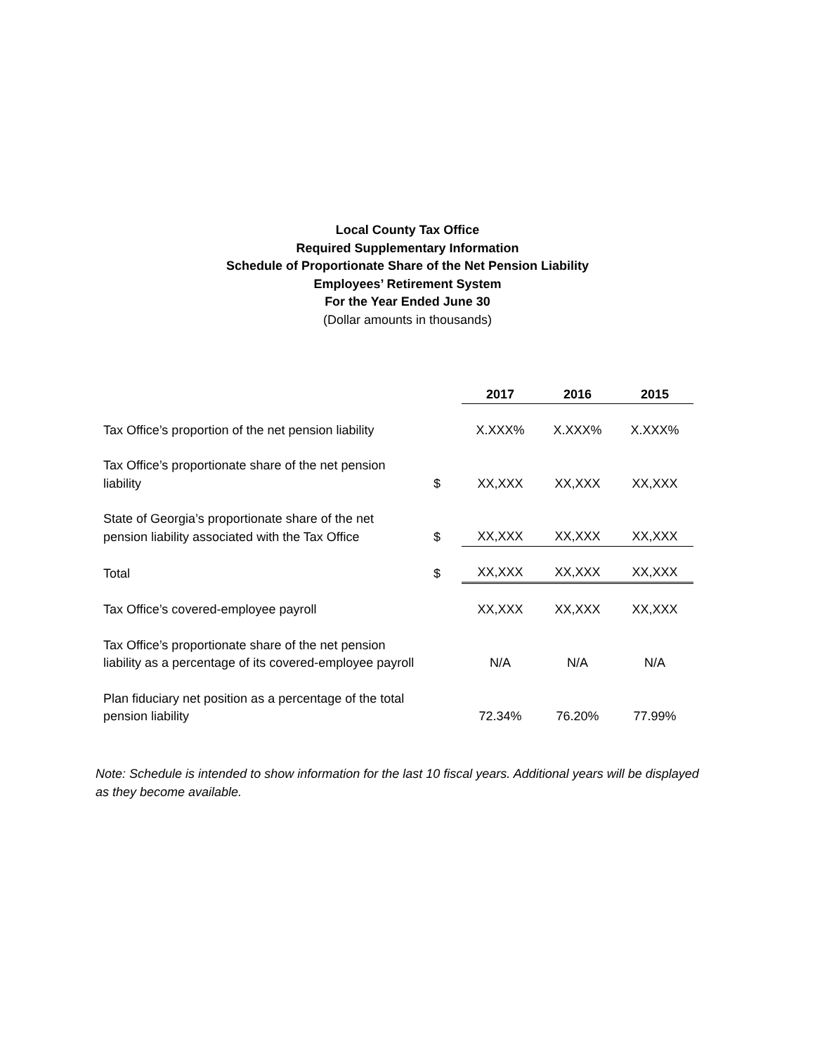Local County Tax Office
Required Supplementary Information
Schedule of Proportionate Share of the Net Pension Liability
Employees’ Retirement System
For the Year Ended June 30
(Dollar amounts in thousands)
| | | 2017 | 2016 | 2015 |
| Tax Office’s proportion of the net pension liability | | X.XXX% | X.XXX% | X.XXX% |
| Tax Office’s proportionate share of the net pension liability | $ | XX,XXX | XX,XXX | XX,XXX |
| State of Georgia’s proportionate share of the net pension liability associated with the Tax Office | $ | XX,XXX | XX,XXX | XX,XXX |
| Total | $ | XX,XXX | XX,XXX | XX,XXX |
| Tax Office’s covered-employee payroll | | XX,XXX | XX,XXX | XX,XXX |
| Tax Office’s proportionate share of the net pension liability as a percentage of its covered-employee payroll | | N/A | N/A | N/A |
| Plan fiduciary net position as a percentage of the total pension liability | | 72.34% | 76.20% | 77.99% |
Note: Schedule is intended to show information for the last 10 fiscal years. Additional years will be displayed as they become available.